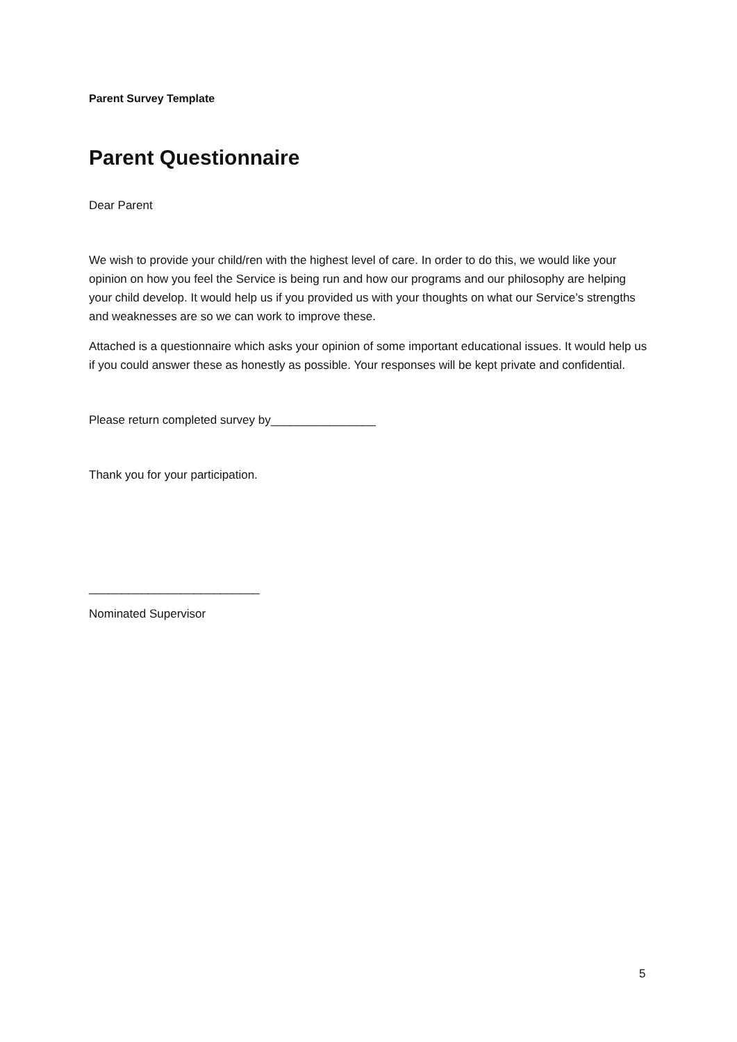Parent Survey Template
Parent Questionnaire
Dear Parent
We wish to provide your child/ren with the highest level of care. In order to do this, we would like your opinion on how you feel the Service is being run and how our programs and our philosophy are helping your child develop. It would help us if you provided us with your thoughts on what our Service’s strengths and weaknesses are so we can work to improve these.
Attached is a questionnaire which asks your opinion of some important educational issues. It would help us if you could answer these as honestly as possible. Your responses will be kept private and confidential.
Please return completed survey by________________
Thank you for your participation.
__________________________
Nominated Supervisor
5